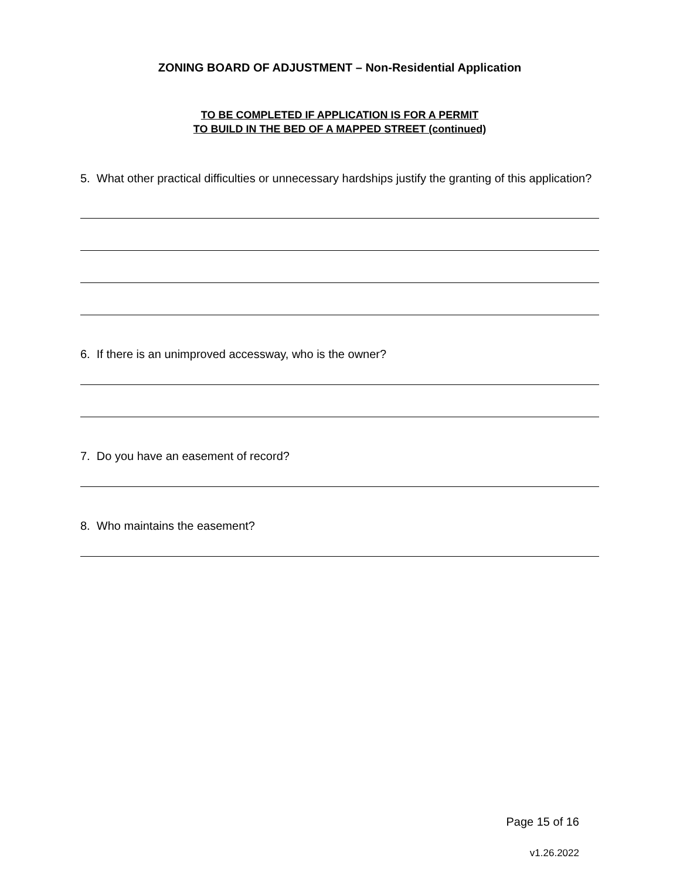ZONING BOARD OF ADJUSTMENT – Non-Residential Application
TO BE COMPLETED IF APPLICATION IS FOR A PERMIT
TO BUILD IN THE BED OF A MAPPED STREET (continued)
5. What other practical difficulties or unnecessary hardships justify the granting of this application?
6. If there is an unimproved accessway, who is the owner?
7. Do you have an easement of record?
8. Who maintains the easement?
Page 15 of 16
v1.26.2022